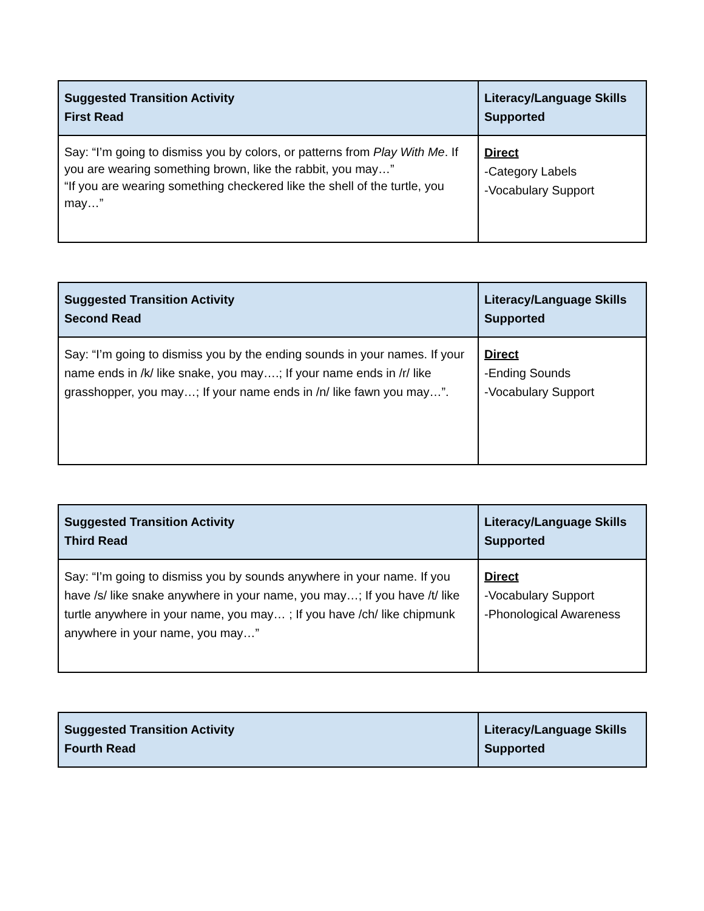| Suggested Transition Activity First Read | Literacy/Language Skills Supported |
| --- | --- |
| Say: “I’m going to dismiss you by colors, or patterns from Play With Me . If you are wearing something brown, like the rabbit, you may…” “If you are wearing something checkered like the shell of the turtle, you may…” | Direct -Category Labels -Vocabulary Support |
| Suggested Transition Activity Second Read | Literacy/Language Skills Supported |
| --- | --- |
| Say: “I’m going to dismiss you by the ending sounds in your names. If your name ends in /k/ like snake, you may….; If your name ends in /r/ like grasshopper, you may…; If your name ends in /n/ like fawn you may…”. | Direct -Ending Sounds -Vocabulary Support |
| Suggested Transition Activity Third Read | Literacy/Language Skills Supported |
| --- | --- |
| Say: “I’m going to dismiss you by sounds anywhere in your name. If you have /s/ like snake anywhere in your name, you may…; If you have /t/ like turtle anywhere in your name, you may… ; If you have /ch/ like chipmunk anywhere in your name, you may…” | Direct -Vocabulary Support -Phonological Awareness |
| Suggested Transition Activity Fourth Read | Literacy/Language Skills Supported |
| --- | --- |